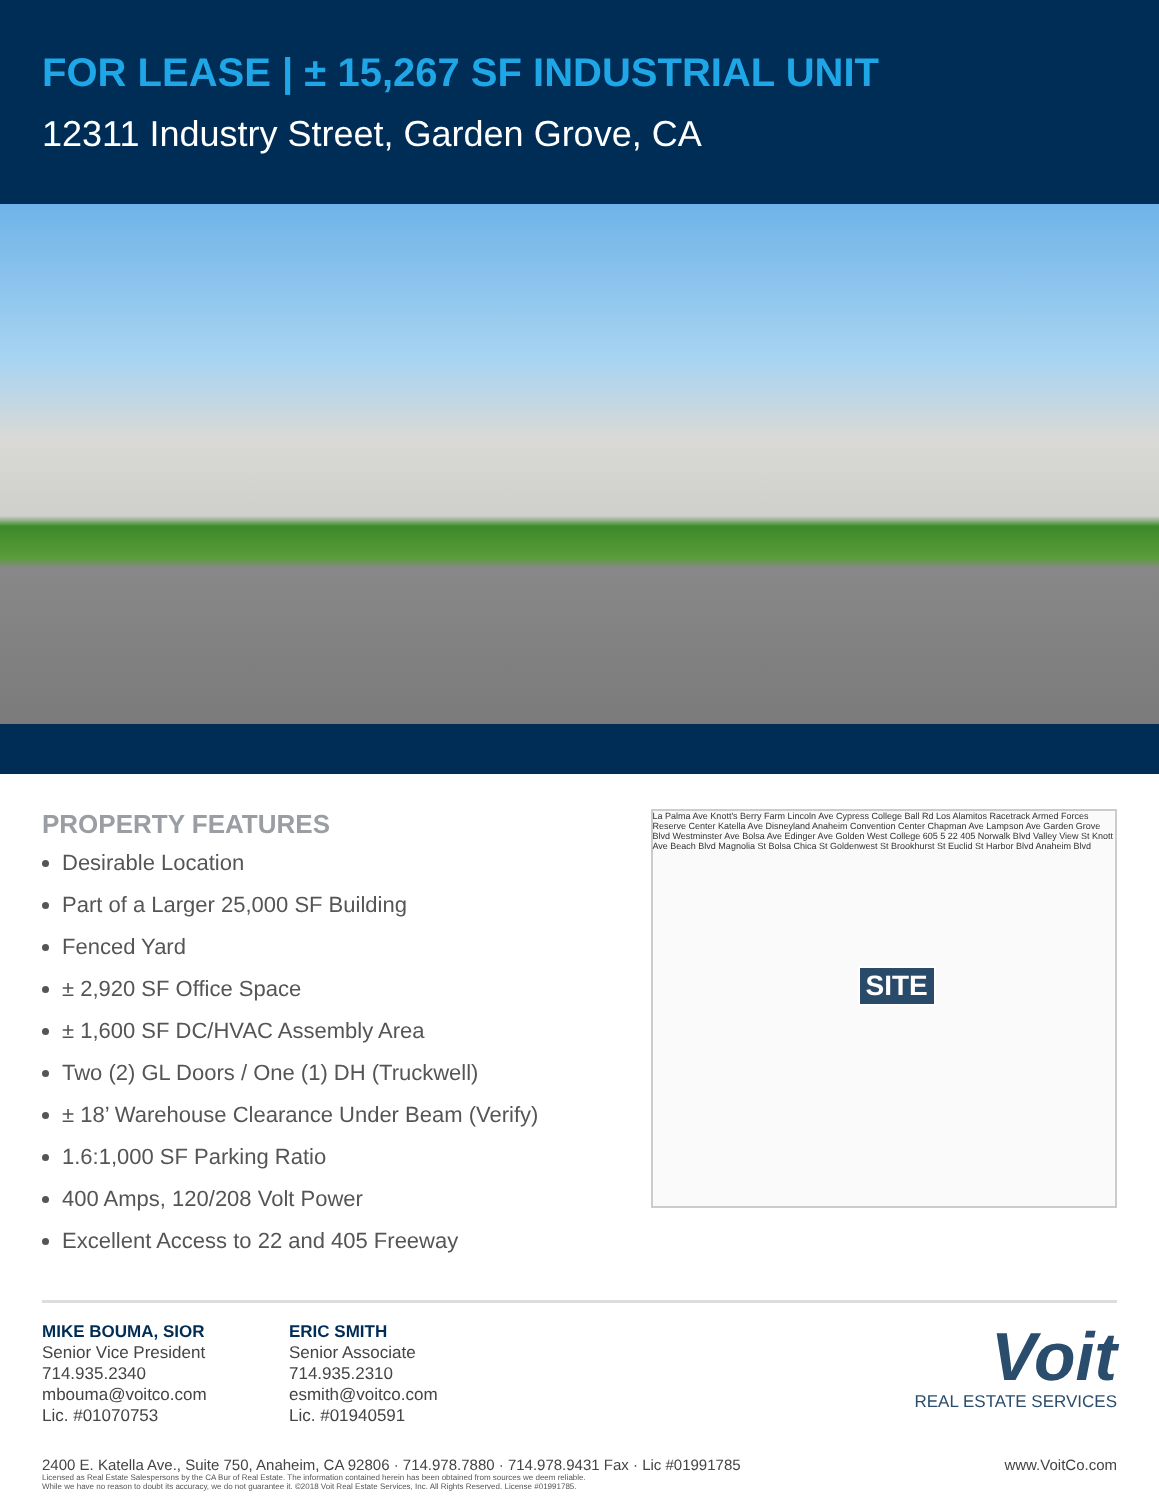FOR LEASE | ± 15,267 SF INDUSTRIAL UNIT
12311 Industry Street, Garden Grove, CA
PROPERTY FEATURES
Desirable Location
Part of a Larger 25,000 SF Building
Fenced Yard
± 2,920 SF Office Space
± 1,600 SF DC/HVAC Assembly Area
Two (2) GL Doors / One (1) DH (Truckwell)
± 18’ Warehouse Clearance Under Beam (Verify)
1.6:1,000 SF Parking Ratio
400 Amps, 120/208 Volt Power
Excellent Access to 22 and 405 Freeway
La Palma Ave Knott's Berry Farm Lincoln Ave Cypress College Ball Rd Los Alamitos Racetrack Armed Forces Reserve Center Katella Ave Disneyland Anaheim Convention Center Chapman Ave Lampson Ave Garden Grove Blvd Westminster Ave Bolsa Ave Edinger Ave Golden West College 605 5 22 405 Norwalk Blvd Valley View St Knott Ave Beach Blvd Magnolia St Bolsa Chica St Goldenwest St Brookhurst St Euclid St Harbor Blvd Anaheim Blvd
SITE
MIKE BOUMA, SIOR
Senior Vice President
714.935.2340
mbouma@voitco.com
Lic. #01070753
ERIC SMITH
Senior Associate
714.935.2310
esmith@voitco.com
Lic. #01940591
Voit
REAL ESTATE SERVICES
2400 E. Katella Ave., Suite 750, Anaheim, CA 92806 · 714.978.7880 · 714.978.9431 Fax · Lic #01991785 www.VoitCo.com
Licensed as Real Estate Salespersons by the CA Bur of Real Estate. The information contained herein has been obtained from sources we deem reliable.
While we have no reason to doubt its accuracy, we do not guarantee it. ©2018 Voit Real Estate Services, Inc. All Rights Reserved. License #01991785.